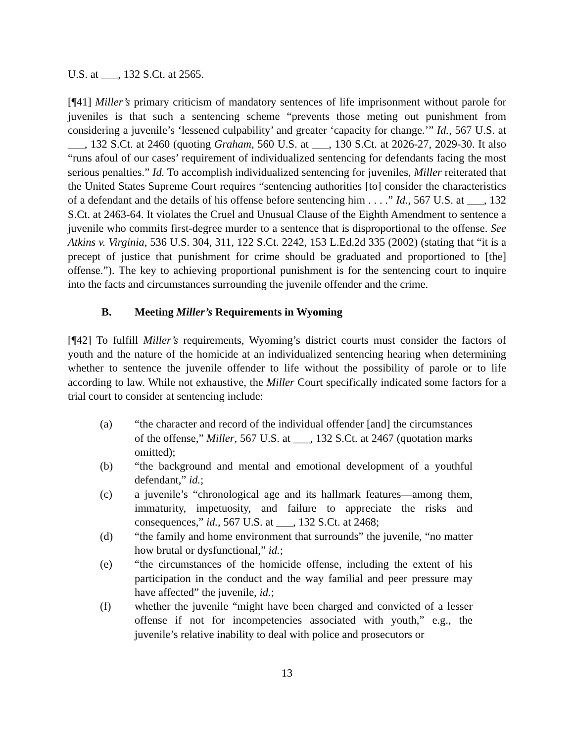U.S. at ___, 132 S.Ct. at 2565.
[¶41] Miller’s primary criticism of mandatory sentences of life imprisonment without parole for juveniles is that such a sentencing scheme “prevents those meting out punishment from considering a juvenile’s ‘lessened culpability’ and greater ‘capacity for change.’” Id., 567 U.S. at ___, 132 S.Ct. at 2460 (quoting Graham, 560 U.S. at ___, 130 S.Ct. at 2026-27, 2029-30. It also “runs afoul of our cases’ requirement of individualized sentencing for defendants facing the most serious penalties.” Id. To accomplish individualized sentencing for juveniles, Miller reiterated that the United States Supreme Court requires “sentencing authorities [to] consider the characteristics of a defendant and the details of his offense before sentencing him . . . .” Id., 567 U.S. at ___, 132 S.Ct. at 2463-64. It violates the Cruel and Unusual Clause of the Eighth Amendment to sentence a juvenile who commits first-degree murder to a sentence that is disproportional to the offense. See Atkins v. Virginia, 536 U.S. 304, 311, 122 S.Ct. 2242, 153 L.Ed.2d 335 (2002) (stating that “it is a precept of justice that punishment for crime should be graduated and proportioned to [the] offense.”). The key to achieving proportional punishment is for the sentencing court to inquire into the facts and circumstances surrounding the juvenile offender and the crime.
B. Meeting Miller’s Requirements in Wyoming
[¶42] To fulfill Miller’s requirements, Wyoming’s district courts must consider the factors of youth and the nature of the homicide at an individualized sentencing hearing when determining whether to sentence the juvenile offender to life without the possibility of parole or to life according to law. While not exhaustive, the Miller Court specifically indicated some factors for a trial court to consider at sentencing include:
(a) “the character and record of the individual offender [and] the circumstances of the offense,” Miller, 567 U.S. at ___, 132 S.Ct. at 2467 (quotation marks omitted);
(b) “the background and mental and emotional development of a youthful defendant,” id.;
(c) a juvenile’s “chronological age and its hallmark features—among them, immaturity, impetuosity, and failure to appreciate the risks and consequences,” id., 567 U.S. at ___, 132 S.Ct. at 2468;
(d) “the family and home environment that surrounds” the juvenile, “no matter how brutal or dysfunctional,” id.;
(e) “the circumstances of the homicide offense, including the extent of his participation in the conduct and the way familial and peer pressure may have affected” the juvenile, id.;
(f) whether the juvenile “might have been charged and convicted of a lesser offense if not for incompetencies associated with youth,” e.g., the juvenile’s relative inability to deal with police and prosecutors or
13